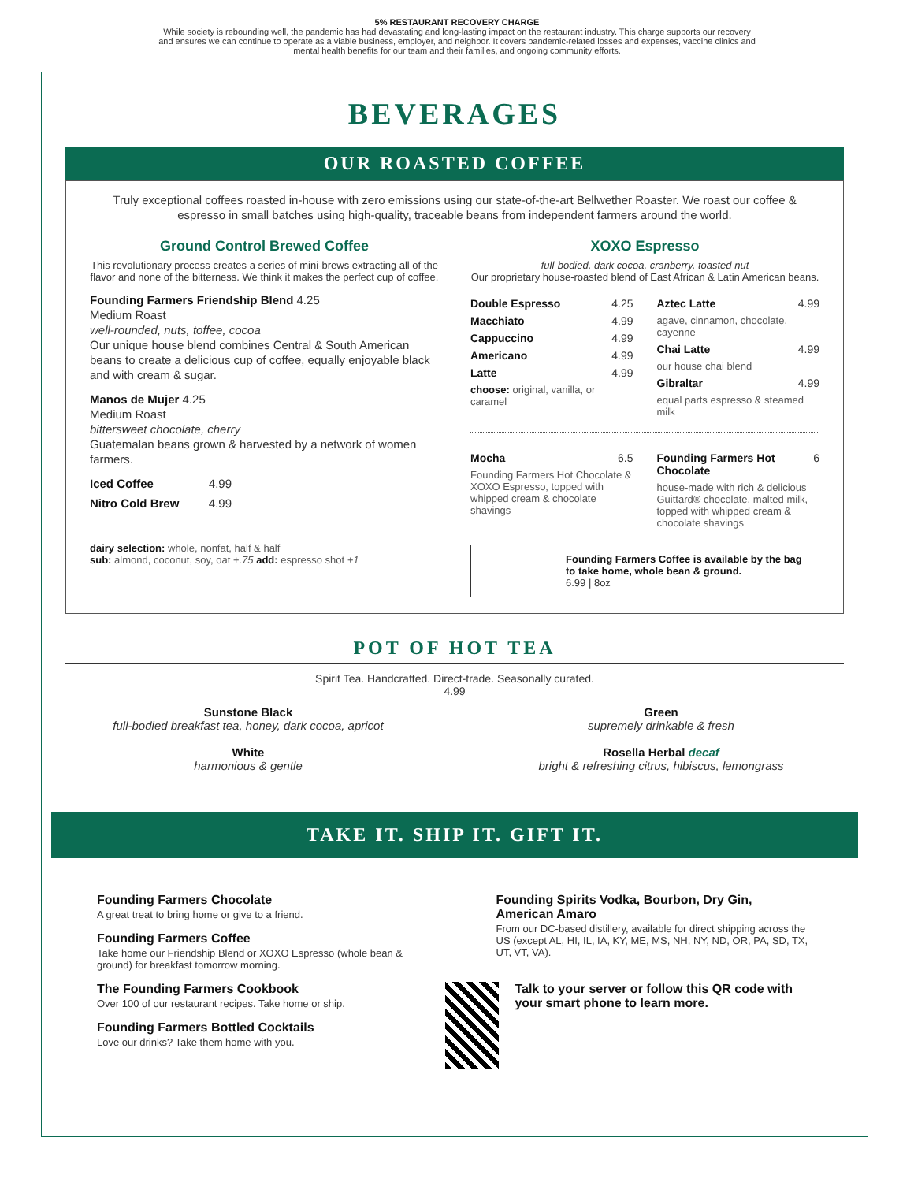5% RESTAURANT RECOVERY CHARGE
While society is rebounding well, the pandemic has had devastating and long-lasting impact on the restaurant industry. This charge supports our recovery
and ensures we can continue to operate as a viable business, employer, and neighbor. It covers pandemic-related losses and expenses, vaccine clinics and
mental health benefits for our team and their families, and ongoing community efforts.
BEVERAGES
OUR ROASTED COFFEE
Truly exceptional coffees roasted in-house with zero emissions using our state-of-the-art Bellwether Roaster. We roast our coffee & espresso in small batches using high-quality, traceable beans from independent farmers around the world.
Ground Control Brewed Coffee
This revolutionary process creates a series of mini-brews extracting all of the flavor and none of the bitterness. We think it makes the perfect cup of coffee.
Founding Farmers Friendship Blend 4.25
Medium Roast
well-rounded, nuts, toffee, cocoa
Our unique house blend combines Central & South American beans to create a delicious cup of coffee, equally enjoyable black and with cream & sugar.
Manos de Mujer 4.25
Medium Roast
bittersweet chocolate, cherry
Guatemalan beans grown & harvested by a network of women farmers.
Iced Coffee 4.99
Nitro Cold Brew 4.99
dairy selection: whole, nonfat, half & half
sub: almond, coconut, soy, oat +.75 add: espresso shot +1
XOXO Espresso
full-bodied, dark cocoa, cranberry, toasted nut
Our proprietary house-roasted blend of East African & Latin American beans.
Double Espresso 4.25
Macchiato 4.99
Cappuccino 4.99
Americano 4.99
Latte 4.99
choose: original, vanilla, or caramel
Aztec Latte 4.99
agave, cinnamon, chocolate, cayenne
Chai Latte 4.99
our house chai blend
Gibraltar 4.99
equal parts espresso & steamed milk
Mocha 6.5
Founding Farmers Hot Chocolate & XOXO Espresso, topped with whipped cream & chocolate shavings
Founding Farmers Hot Chocolate 6
house-made with rich & delicious Guittard® chocolate, malted milk, topped with whipped cream & chocolate shavings
Founding Farmers Coffee is available by the bag to take home, whole bean & ground.
6.99 | 8oz
POT OF HOT TEA
Spirit Tea. Handcrafted. Direct-trade. Seasonally curated.
4.99
Sunstone Black
full-bodied breakfast tea, honey, dark cocoa, apricot
White
harmonious & gentle
Green
supremely drinkable & fresh
Rosella Herbal decaf
bright & refreshing citrus, hibiscus, lemongrass
TAKE IT. SHIP IT. GIFT IT.
Founding Farmers Chocolate
A great treat to bring home or give to a friend.
Founding Farmers Coffee
Take home our Friendship Blend or XOXO Espresso (whole bean & ground) for breakfast tomorrow morning.
The Founding Farmers Cookbook
Over 100 of our restaurant recipes. Take home or ship.
Founding Farmers Bottled Cocktails
Love our drinks? Take them home with you.
Founding Spirits Vodka, Bourbon, Dry Gin, American Amaro
From our DC-based distillery, available for direct shipping across the US (except AL, HI, IL, IA, KY, ME, MS, NH, NY, ND, OR, PA, SD, TX, UT, VT, VA).
Talk to your server or follow this QR code with your smart phone to learn more.